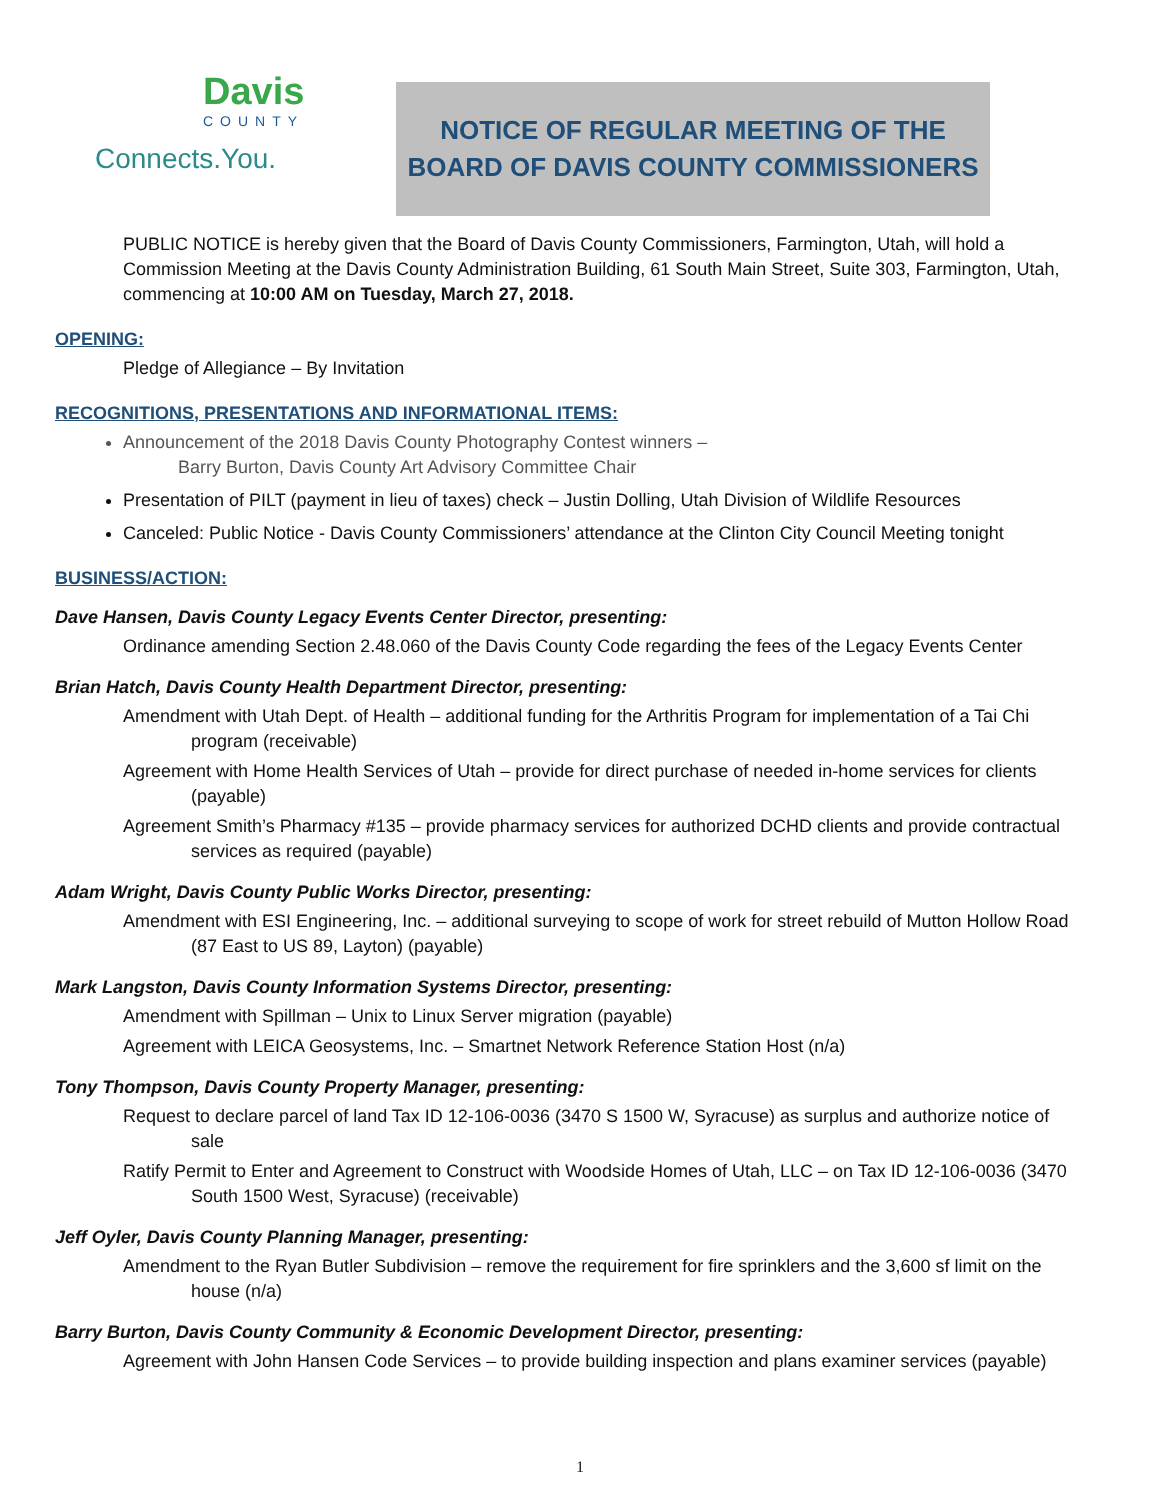Davis
COUNTY
Connects.You.
NOTICE OF REGULAR MEETING OF THE
BOARD OF DAVIS COUNTY COMMISSIONERS
PUBLIC NOTICE is hereby given that the Board of Davis County Commissioners, Farmington, Utah, will hold a Commission Meeting at the Davis County Administration Building, 61 South Main Street, Suite 303, Farmington, Utah, commencing at 10:00 AM on Tuesday, March 27, 2018.
OPENING:
Pledge of Allegiance – By Invitation
RECOGNITIONS, PRESENTATIONS AND INFORMATIONAL ITEMS:
Announcement of the 2018 Davis County Photography Contest winners –
Barry Burton, Davis County Art Advisory Committee Chair
Presentation of PILT (payment in lieu of taxes) check – Justin Dolling, Utah Division of Wildlife Resources
Canceled: Public Notice - Davis County Commissioners’ attendance at the Clinton City Council Meeting tonight
BUSINESS/ACTION:
Dave Hansen, Davis County Legacy Events Center Director, presenting:
Ordinance amending Section 2.48.060 of the Davis County Code regarding the fees of the Legacy Events Center
Brian Hatch, Davis County Health Department Director, presenting:
Amendment with Utah Dept. of Health – additional funding for the Arthritis Program for implementation of a Tai Chi program (receivable)
Agreement with Home Health Services of Utah – provide for direct purchase of needed in-home services for clients (payable)
Agreement Smith’s Pharmacy #135 – provide pharmacy services for authorized DCHD clients and provide contractual services as required (payable)
Adam Wright, Davis County Public Works Director, presenting:
Amendment with ESI Engineering, Inc. – additional surveying to scope of work for street rebuild of Mutton Hollow Road (87 East to US 89, Layton) (payable)
Mark Langston, Davis County Information Systems Director, presenting:
Amendment with Spillman – Unix to Linux Server migration (payable)
Agreement with LEICA Geosystems, Inc. – Smartnet Network Reference Station Host (n/a)
Tony Thompson, Davis County Property Manager, presenting:
Request to declare parcel of land Tax ID 12-106-0036 (3470 S 1500 W, Syracuse) as surplus and authorize notice of sale
Ratify Permit to Enter and Agreement to Construct with Woodside Homes of Utah, LLC – on Tax ID 12-106-0036 (3470 South 1500 West, Syracuse) (receivable)
Jeff Oyler, Davis County Planning Manager, presenting:
Amendment to the Ryan Butler Subdivision – remove the requirement for fire sprinklers and the 3,600 sf limit on the house (n/a)
Barry Burton, Davis County Community & Economic Development Director, presenting:
Agreement with John Hansen Code Services – to provide building inspection and plans examiner services (payable)
1